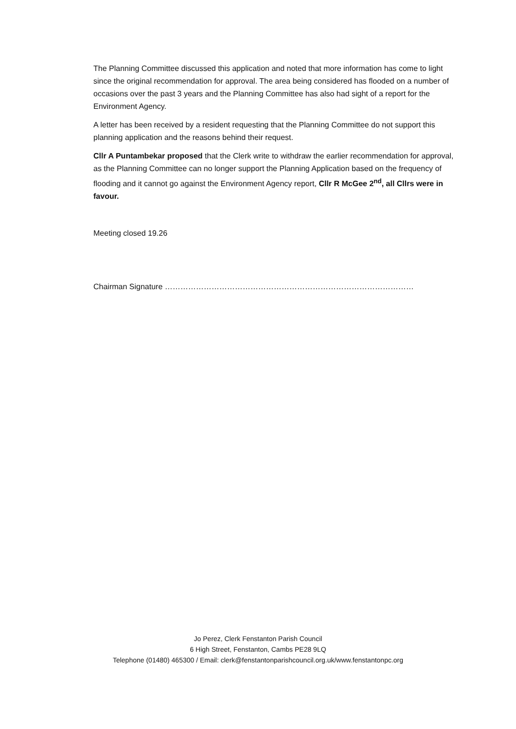The Planning Committee discussed this application and noted that more information has come to light since the original recommendation for approval. The area being considered has flooded on a number of occasions over the past 3 years and the Planning Committee has also had sight of a report for the Environment Agency.
A letter has been received by a resident requesting that the Planning Committee do not support this planning application and the reasons behind their request.
Cllr A Puntambekar proposed that the Clerk write to withdraw the earlier recommendation for approval, as the Planning Committee can no longer support the Planning Application based on the frequency of flooding and it cannot go against the Environment Agency report, Cllr R McGee 2<sup>nd</sup>, all Cllrs were in favour.
Meeting closed 19.26
Chairman Signature ……………………………………………………………………………………
Jo Perez, Clerk Fenstanton Parish Council
6 High Street, Fenstanton, Cambs PE28 9LQ
Telephone (01480) 465300 / Email: clerk@fenstantonparishcouncil.org.uk/www.fenstantonpc.org